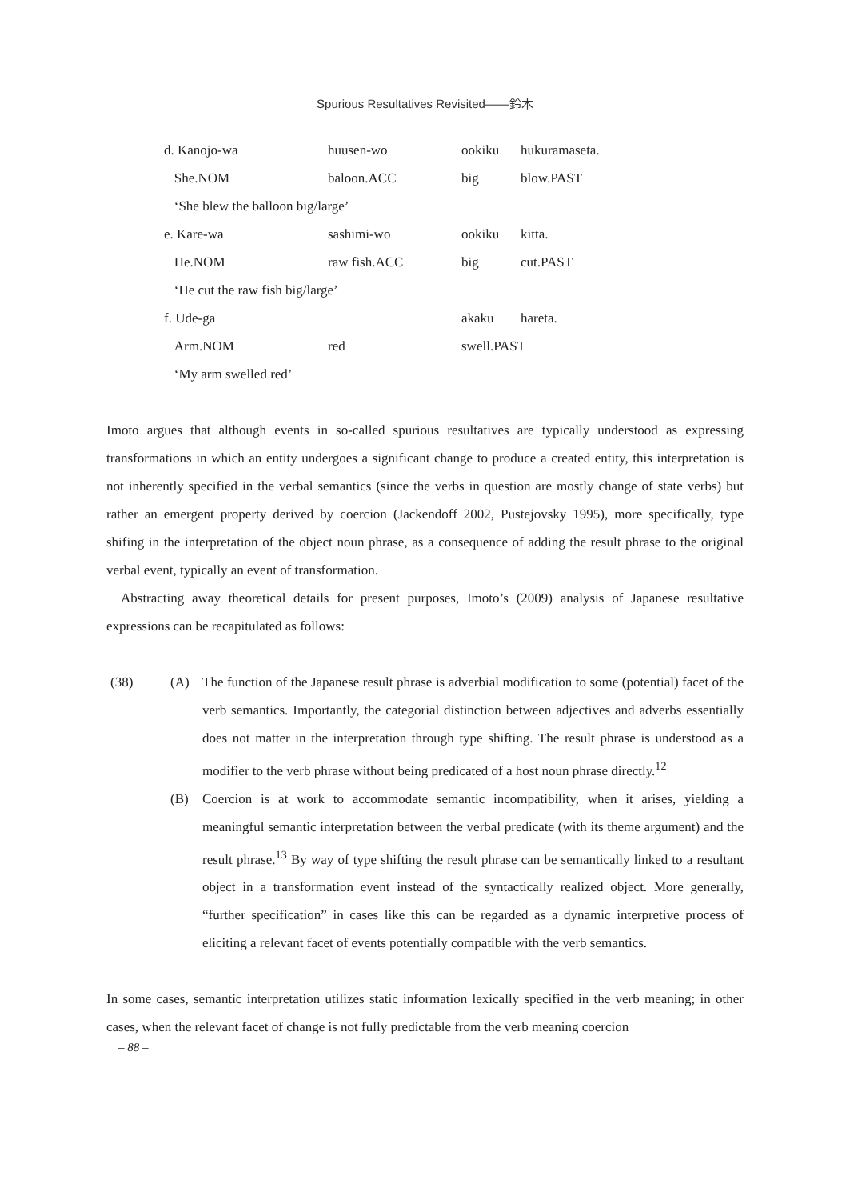Spurious Resultatives Revisited――鈴木
| d. Kanojo-wa | huusen-wo | ookiku | hukuramaseta. |
| She.NOM | baloon.ACC | big | blow.PAST |
| ‘She blew the balloon big/large’ | | | |
| e. Kare-wa | sashimi-wo | ookiku | kitta. |
| He.NOM | raw fish.ACC | big | cut.PAST |
| ‘He cut the raw fish big/large’ | | | |
| f. Ude-ga | | akaku | hareta. |
| Arm.NOM | red | swell.PAST | |
| ‘My arm swelled red’ | | | |
Imoto argues that although events in so-called spurious resultatives are typically understood as expressing transformations in which an entity undergoes a significant change to produce a created entity, this interpretation is not inherently specified in the verbal semantics (since the verbs in question are mostly change of state verbs) but rather an emergent property derived by coercion (Jackendoff 2002, Pustejovsky 1995), more specifically, type shifing in the interpretation of the object noun phrase, as a consequence of adding the result phrase to the original verbal event, typically an event of transformation.
Abstracting away theoretical details for present purposes, Imoto’s (2009) analysis of Japanese resultative expressions can be recapitulated as follows:
(38) (A) The function of the Japanese result phrase is adverbial modification to some (potential) facet of the verb semantics. Importantly, the categorial distinction between adjectives and adverbs essentially does not matter in the interpretation through type shifting. The result phrase is understood as a modifier to the verb phrase without being predicated of a host noun phrase directly.<sup>12</sup>
(B) Coercion is at work to accommodate semantic incompatibility, when it arises, yielding a meaningful semantic interpretation between the verbal predicate (with its theme argument) and the result phrase.<sup>13</sup> By way of type shifting the result phrase can be semantically linked to a resultant object in a transformation event instead of the syntactically realized object. More generally, “further specification” in cases like this can be regarded as a dynamic interpretive process of eliciting a relevant facet of events potentially compatible with the verb semantics.
In some cases, semantic interpretation utilizes static information lexically specified in the verb meaning; in other cases, when the relevant facet of change is not fully predictable from the verb meaning coercion
– 88 –